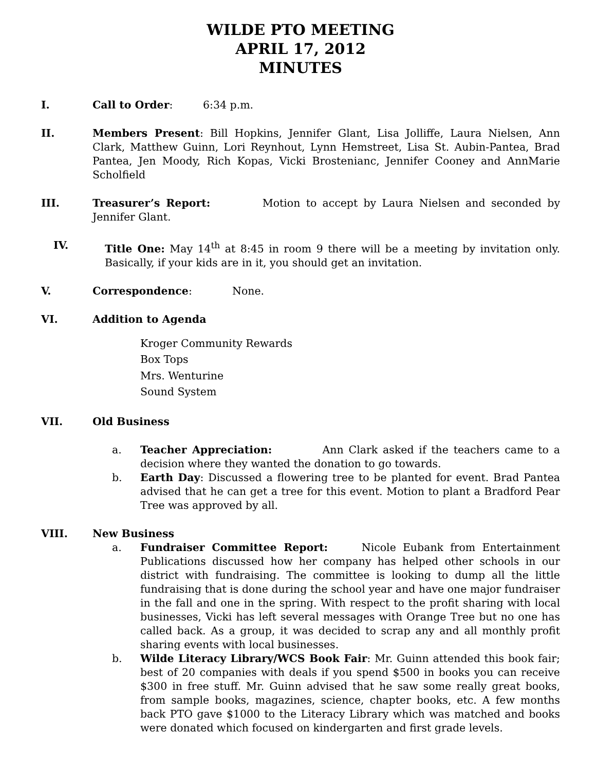WILDE PTO MEETING
APRIL 17, 2012
MINUTES
I. Call to Order: 6:34 p.m.
II. Members Present: Bill Hopkins, Jennifer Glant, Lisa Jolliffe, Laura Nielsen, Ann Clark, Matthew Guinn, Lori Reynhout, Lynn Hemstreet, Lisa St. Aubin-Pantea, Brad Pantea, Jen Moody, Rich Kopas, Vicki Brostenianc, Jennifer Cooney and AnnMarie Scholfield
III. Treasurer’s Report: Motion to accept by Laura Nielsen and seconded by Jennifer Glant.
IV. Title One: May 14<sup>th</sup> at 8:45 in room 9 there will be a meeting by invitation only. Basically, if your kids are in it, you should get an invitation.
V. Correspondence: None.
VI. Addition to Agenda
Kroger Community Rewards
Box Tops
Mrs. Wenturine
Sound System
VII. Old Business
a. Teacher Appreciation: Ann Clark asked if the teachers came to a decision where they wanted the donation to go towards.
b. Earth Day: Discussed a flowering tree to be planted for event. Brad Pantea advised that he can get a tree for this event. Motion to plant a Bradford Pear Tree was approved by all.
VIII. New Business
a. Fundraiser Committee Report: Nicole Eubank from Entertainment Publications discussed how her company has helped other schools in our district with fundraising. The committee is looking to dump all the little fundraising that is done during the school year and have one major fundraiser in the fall and one in the spring. With respect to the profit sharing with local businesses, Vicki has left several messages with Orange Tree but no one has called back. As a group, it was decided to scrap any and all monthly profit sharing events with local businesses.
b. Wilde Literacy Library/WCS Book Fair: Mr. Guinn attended this book fair; best of 20 companies with deals if you spend $500 in books you can receive $300 in free stuff. Mr. Guinn advised that he saw some really great books, from sample books, magazines, science, chapter books, etc. A few months back PTO gave $1000 to the Literacy Library which was matched and books were donated which focused on kindergarten and first grade levels.